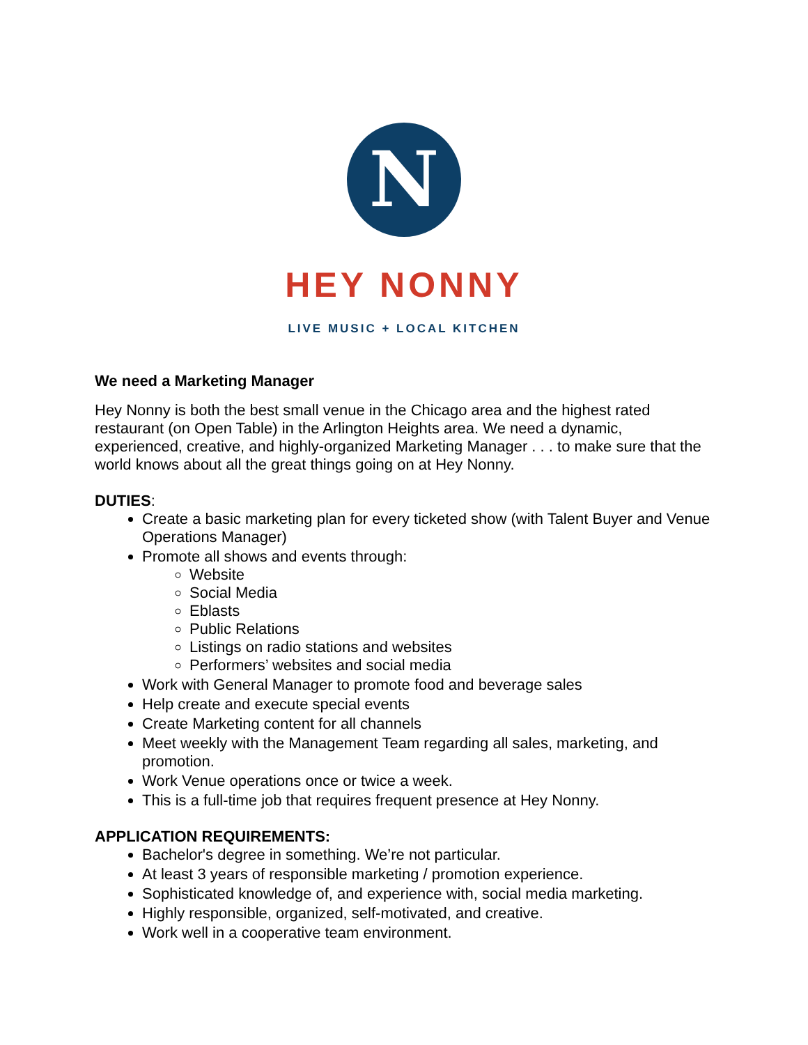N
HEY NONNY
LIVE MUSIC + LOCAL KITCHEN
We need a Marketing Manager
Hey Nonny is both the best small venue in the Chicago area and the highest rated restaurant (on Open Table) in the Arlington Heights area. We need a dynamic, experienced, creative, and highly-organized Marketing Manager . . . to make sure that the world knows about all the great things going on at Hey Nonny.
DUTIES:
Create a basic marketing plan for every ticketed show (with Talent Buyer and Venue Operations Manager)
Promote all shows and events through:
Website
Social Media
Eblasts
Public Relations
Listings on radio stations and websites
Performers’ websites and social media
Work with General Manager to promote food and beverage sales
Help create and execute special events
Create Marketing content for all channels
Meet weekly with the Management Team regarding all sales, marketing, and promotion.
Work Venue operations once or twice a week.
This is a full-time job that requires frequent presence at Hey Nonny.
APPLICATION REQUIREMENTS:
Bachelor's degree in something. We’re not particular.
At least 3 years of responsible marketing / promotion experience.
Sophisticated knowledge of, and experience with, social media marketing.
Highly responsible, organized, self-motivated, and creative.
Work well in a cooperative team environment.